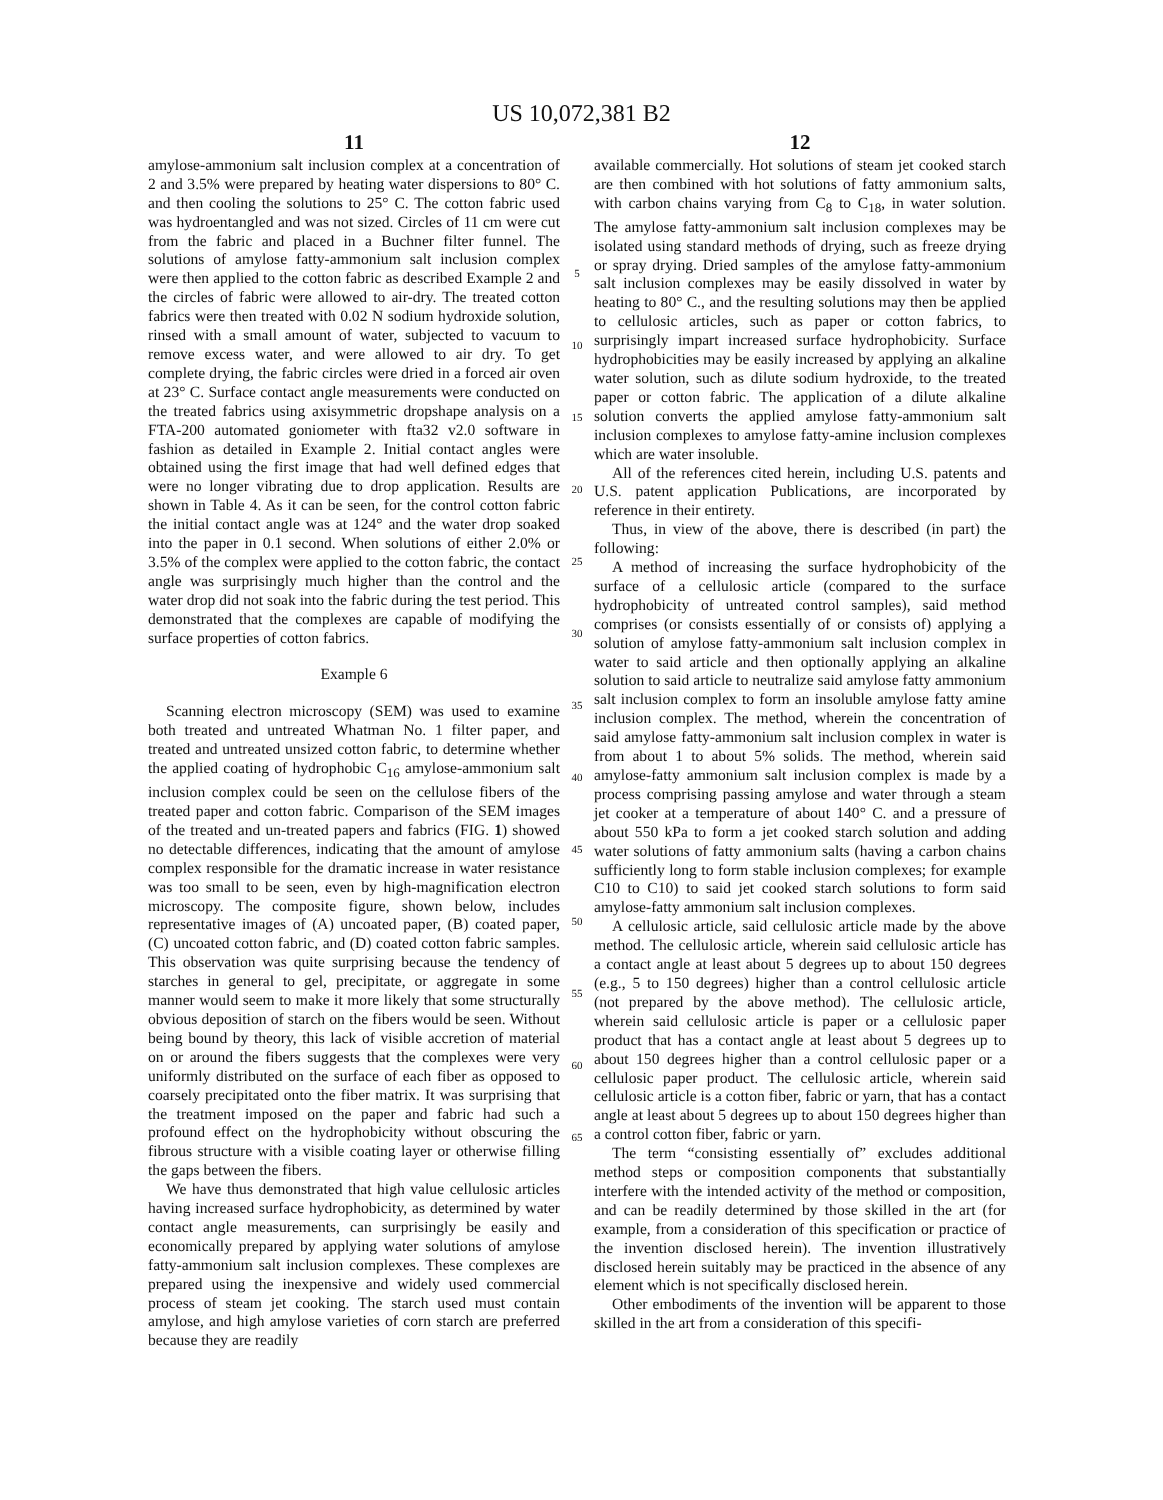US 10,072,381 B2
11
amylose-ammonium salt inclusion complex at a concentration of 2 and 3.5% were prepared by heating water dispersions to 80° C. and then cooling the solutions to 25° C. The cotton fabric used was hydroentangled and was not sized. Circles of 11 cm were cut from the fabric and placed in a Buchner filter funnel. The solutions of amylose fatty-ammonium salt inclusion complex were then applied to the cotton fabric as described Example 2 and the circles of fabric were allowed to air-dry. The treated cotton fabrics were then treated with 0.02 N sodium hydroxide solution, rinsed with a small amount of water, subjected to vacuum to remove excess water, and were allowed to air dry. To get complete drying, the fabric circles were dried in a forced air oven at 23° C. Surface contact angle measurements were conducted on the treated fabrics using axisymmetric dropshape analysis on a FTA-200 automated goniometer with fta32 v2.0 software in fashion as detailed in Example 2. Initial contact angles were obtained using the first image that had well defined edges that were no longer vibrating due to drop application. Results are shown in Table 4. As it can be seen, for the control cotton fabric the initial contact angle was at 124° and the water drop soaked into the paper in 0.1 second. When solutions of either 2.0% or 3.5% of the complex were applied to the cotton fabric, the contact angle was surprisingly much higher than the control and the water drop did not soak into the fabric during the test period. This demonstrated that the complexes are capable of modifying the surface properties of cotton fabrics.
Example 6
Scanning electron microscopy (SEM) was used to examine both treated and untreated Whatman No. 1 filter paper, and treated and untreated unsized cotton fabric, to determine whether the applied coating of hydrophobic C<sub>16</sub> amylose-ammonium salt inclusion complex could be seen on the cellulose fibers of the treated paper and cotton fabric. Comparison of the SEM images of the treated and un-treated papers and fabrics (FIG. 1) showed no detectable differences, indicating that the amount of amylose complex responsible for the dramatic increase in water resistance was too small to be seen, even by high-magnification electron microscopy. The composite figure, shown below, includes representative images of (A) uncoated paper, (B) coated paper, (C) uncoated cotton fabric, and (D) coated cotton fabric samples. This observation was quite surprising because the tendency of starches in general to gel, precipitate, or aggregate in some manner would seem to make it more likely that some structurally obvious deposition of starch on the fibers would be seen. Without being bound by theory, this lack of visible accretion of material on or around the fibers suggests that the complexes were very uniformly distributed on the surface of each fiber as opposed to coarsely precipitated onto the fiber matrix. It was surprising that the treatment imposed on the paper and fabric had such a profound effect on the hydrophobicity without obscuring the fibrous structure with a visible coating layer or otherwise filling the gaps between the fibers.
We have thus demonstrated that high value cellulosic articles having increased surface hydrophobicity, as determined by water contact angle measurements, can surprisingly be easily and economically prepared by applying water solutions of amylose fatty-ammonium salt inclusion complexes. These complexes are prepared using the inexpensive and widely used commercial process of steam jet cooking. The starch used must contain amylose, and high amylose varieties of corn starch are preferred because they are readily
5
10
15
20
25
30
35
40
45
50
55
60
65
12
available commercially. Hot solutions of steam jet cooked starch are then combined with hot solutions of fatty ammonium salts, with carbon chains varying from C<sub>8</sub> to C<sub>18</sub>, in water solution. The amylose fatty-ammonium salt inclusion complexes may be isolated using standard methods of drying, such as freeze drying or spray drying. Dried samples of the amylose fatty-ammonium salt inclusion complexes may be easily dissolved in water by heating to 80° C., and the resulting solutions may then be applied to cellulosic articles, such as paper or cotton fabrics, to surprisingly impart increased surface hydrophobicity. Surface hydrophobicities may be easily increased by applying an alkaline water solution, such as dilute sodium hydroxide, to the treated paper or cotton fabric. The application of a dilute alkaline solution converts the applied amylose fatty-ammonium salt inclusion complexes to amylose fatty-amine inclusion complexes which are water insoluble.
All of the references cited herein, including U.S. patents and U.S. patent application Publications, are incorporated by reference in their entirety.
Thus, in view of the above, there is described (in part) the following:
A method of increasing the surface hydrophobicity of the surface of a cellulosic article (compared to the surface hydrophobicity of untreated control samples), said method comprises (or consists essentially of or consists of) applying a solution of amylose fatty-ammonium salt inclusion complex in water to said article and then optionally applying an alkaline solution to said article to neutralize said amylose fatty ammonium salt inclusion complex to form an insoluble amylose fatty amine inclusion complex. The method, wherein the concentration of said amylose fatty-ammonium salt inclusion complex in water is from about 1 to about 5% solids. The method, wherein said amylose-fatty ammonium salt inclusion complex is made by a process comprising passing amylose and water through a steam jet cooker at a temperature of about 140° C. and a pressure of about 550 kPa to form a jet cooked starch solution and adding water solutions of fatty ammonium salts (having a carbon chains sufficiently long to form stable inclusion complexes; for example C10 to C10) to said jet cooked starch solutions to form said amylose-fatty ammonium salt inclusion complexes.
A cellulosic article, said cellulosic article made by the above method. The cellulosic article, wherein said cellulosic article has a contact angle at least about 5 degrees up to about 150 degrees (e.g., 5 to 150 degrees) higher than a control cellulosic article (not prepared by the above method). The cellulosic article, wherein said cellulosic article is paper or a cellulosic paper product that has a contact angle at least about 5 degrees up to about 150 degrees higher than a control cellulosic paper or a cellulosic paper product. The cellulosic article, wherein said cellulosic article is a cotton fiber, fabric or yarn, that has a contact angle at least about 5 degrees up to about 150 degrees higher than a control cotton fiber, fabric or yarn.
The term “consisting essentially of” excludes additional method steps or composition components that substantially interfere with the intended activity of the method or composition, and can be readily determined by those skilled in the art (for example, from a consideration of this specification or practice of the invention disclosed herein). The invention illustratively disclosed herein suitably may be practiced in the absence of any element which is not specifically disclosed herein.
Other embodiments of the invention will be apparent to those skilled in the art from a consideration of this specifi-